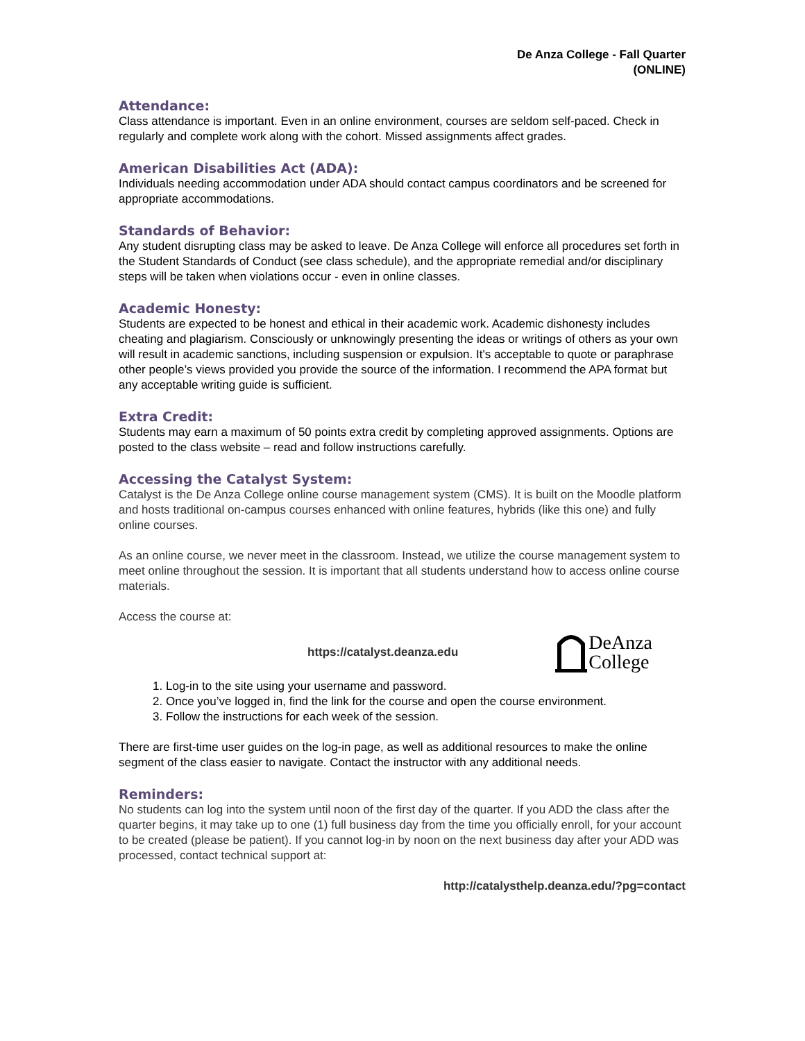De Anza College - Fall Quarter
(ONLINE)
Attendance:
Class attendance is important. Even in an online environment, courses are seldom self-paced. Check in regularly and complete work along with the cohort. Missed assignments affect grades.
American Disabilities Act (ADA):
Individuals needing accommodation under ADA should contact campus coordinators and be screened for appropriate accommodations.
Standards of Behavior:
Any student disrupting class may be asked to leave. De Anza College will enforce all procedures set forth in the Student Standards of Conduct (see class schedule), and the appropriate remedial and/or disciplinary steps will be taken when violations occur - even in online classes.
Academic Honesty:
Students are expected to be honest and ethical in their academic work. Academic dishonesty includes cheating and plagiarism. Consciously or unknowingly presenting the ideas or writings of others as your own will result in academic sanctions, including suspension or expulsion. It's acceptable to quote or paraphrase other people’s views provided you provide the source of the information. I recommend the APA format but any acceptable writing guide is sufficient.
Extra Credit:
Students may earn a maximum of 50 points extra credit by completing approved assignments. Options are posted to the class website – read and follow instructions carefully.
Accessing the Catalyst System:
Catalyst is the De Anza College online course management system (CMS). It is built on the Moodle platform and hosts traditional on-campus courses enhanced with online features, hybrids (like this one) and fully online courses.
As an online course, we never meet in the classroom. Instead, we utilize the course management system to meet online throughout the session. It is important that all students understand how to access online course materials.
Access the course at:
https://catalyst.deanza.edu
DeAnza
College
1. Log-in to the site using your username and password.
2. Once you’ve logged in, find the link for the course and open the course environment.
3. Follow the instructions for each week of the session.
There are first-time user guides on the log-in page, as well as additional resources to make the online segment of the class easier to navigate. Contact the instructor with any additional needs.
Reminders:
No students can log into the system until noon of the first day of the quarter. If you ADD the class after the quarter begins, it may take up to one (1) full business day from the time you officially enroll, for your account to be created (please be patient). If you cannot log-in by noon on the next business day after your ADD was processed, contact technical support at:
http://catalysthelp.deanza.edu/?pg=contact